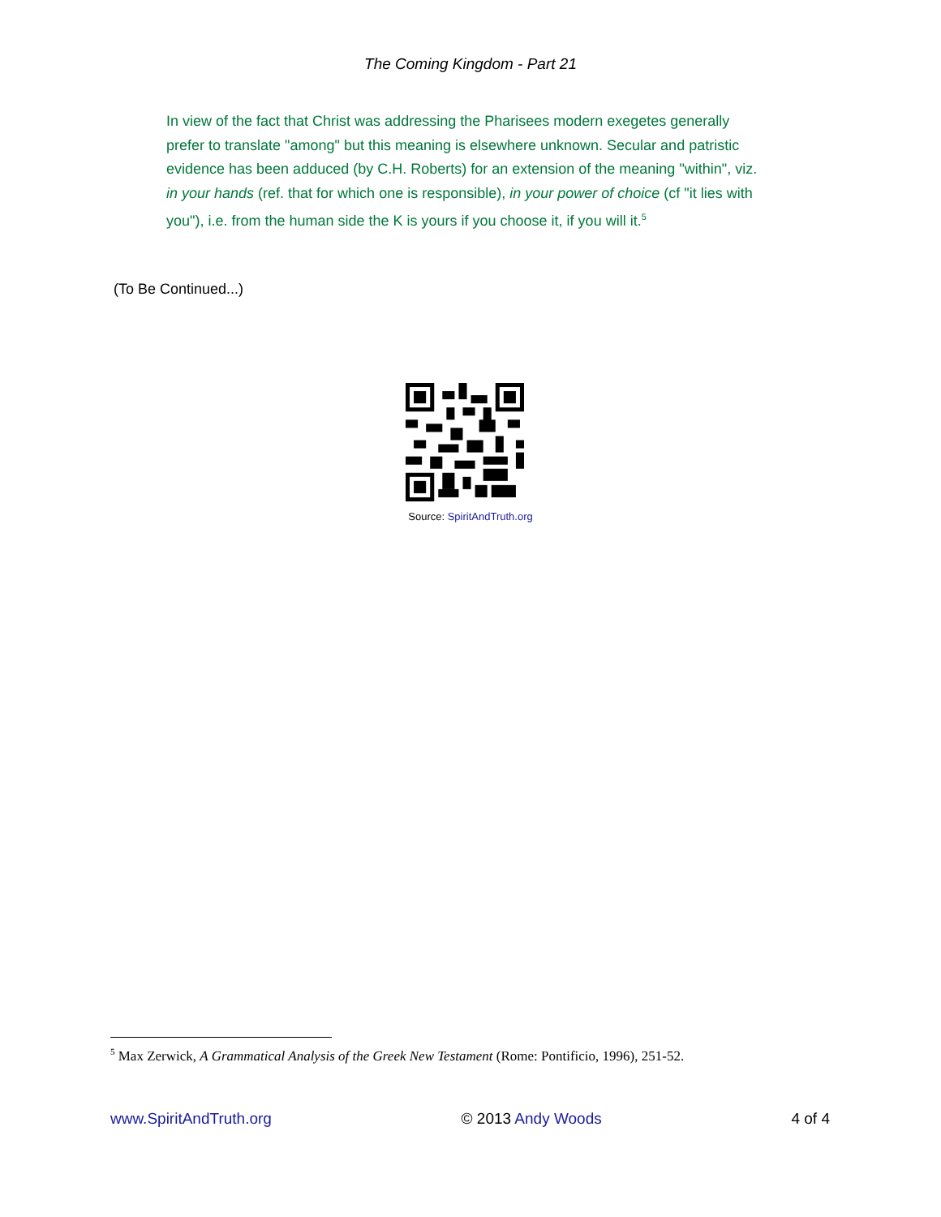The Coming Kingdom - Part 21
In view of the fact that Christ was addressing the Pharisees modern exegetes generally prefer to translate "among" but this meaning is elsewhere unknown. Secular and patristic evidence has been adduced (by C.H. Roberts) for an extension of the meaning "within", viz. in your hands (ref. that for which one is responsible), in your power of choice (cf "it lies with you"), i.e. from the human side the K is yours if you choose it, if you will it.<sup>5</sup>
(To Be Continued...)
Source: SpiritAndTruth.org
<sup>5</sup> Max Zerwick, A Grammatical Analysis of the Greek New Testament (Rome: Pontificio, 1996), 251-52.
www.SpiritAndTruth.org © 2013 Andy Woods 4 of 4